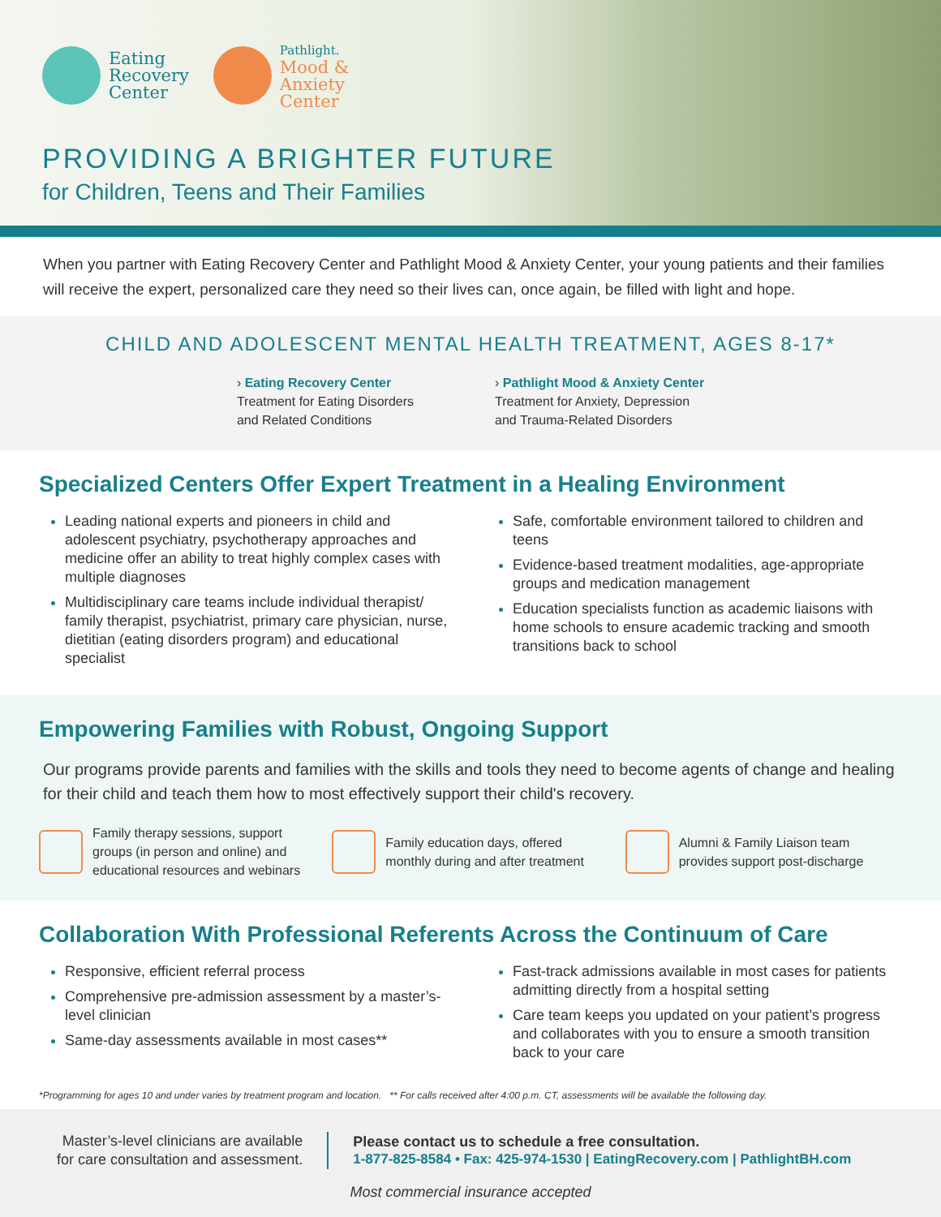Eating
Recovery
Center
Pathlight.
Mood &
Anxiety
Center
PROVIDING A BRIGHTER FUTURE
for Children, Teens and Their Families
When you partner with Eating Recovery Center and Pathlight Mood & Anxiety Center, your young patients and their families will receive the expert, personalized care they need so their lives can, once again, be filled with light and hope.
CHILD AND ADOLESCENT MENTAL HEALTH TREATMENT, AGES 8-17*
› Eating Recovery Center
Treatment for Eating Disorders
and Related Conditions
› Pathlight Mood & Anxiety Center
Treatment for Anxiety, Depression
and Trauma-Related Disorders
Specialized Centers Offer Expert Treatment in a Healing Environment
Leading national experts and pioneers in child and adolescent psychiatry, psychotherapy approaches and medicine offer an ability to treat highly complex cases with multiple diagnoses
Multidisciplinary care teams include individual therapist/ family therapist, psychiatrist, primary care physician, nurse, dietitian (eating disorders program) and educational specialist
Safe, comfortable environment tailored to children and teens
Evidence-based treatment modalities, age-appropriate groups and medication management
Education specialists function as academic liaisons with home schools to ensure academic tracking and smooth transitions back to school
Empowering Families with Robust, Ongoing Support
Our programs provide parents and families with the skills and tools they need to become agents of change and healing for their child and teach them how to most effectively support their child's recovery.
Family therapy sessions, support groups (in person and online) and educational resources and webinars
Family education days, offered monthly during and after treatment
Alumni & Family Liaison team provides support post-discharge
Collaboration With Professional Referents Across the Continuum of Care
Responsive, efficient referral process
Comprehensive pre-admission assessment by a master’s-level clinician
Same-day assessments available in most cases**
Fast-track admissions available in most cases for patients admitting directly from a hospital setting
Care team keeps you updated on your patient’s progress and collaborates with you to ensure a smooth transition back to your care
*Programming for ages 10 and under varies by treatment program and location. ** For calls received after 4:00 p.m. CT, assessments will be available the following day.
Master’s-level clinicians are available
for care consultation and assessment.
Please contact us to schedule a free consultation.
1-877-825-8584 • Fax: 425-974-1530 | EatingRecovery.com | PathlightBH.com
Most commercial insurance accepted